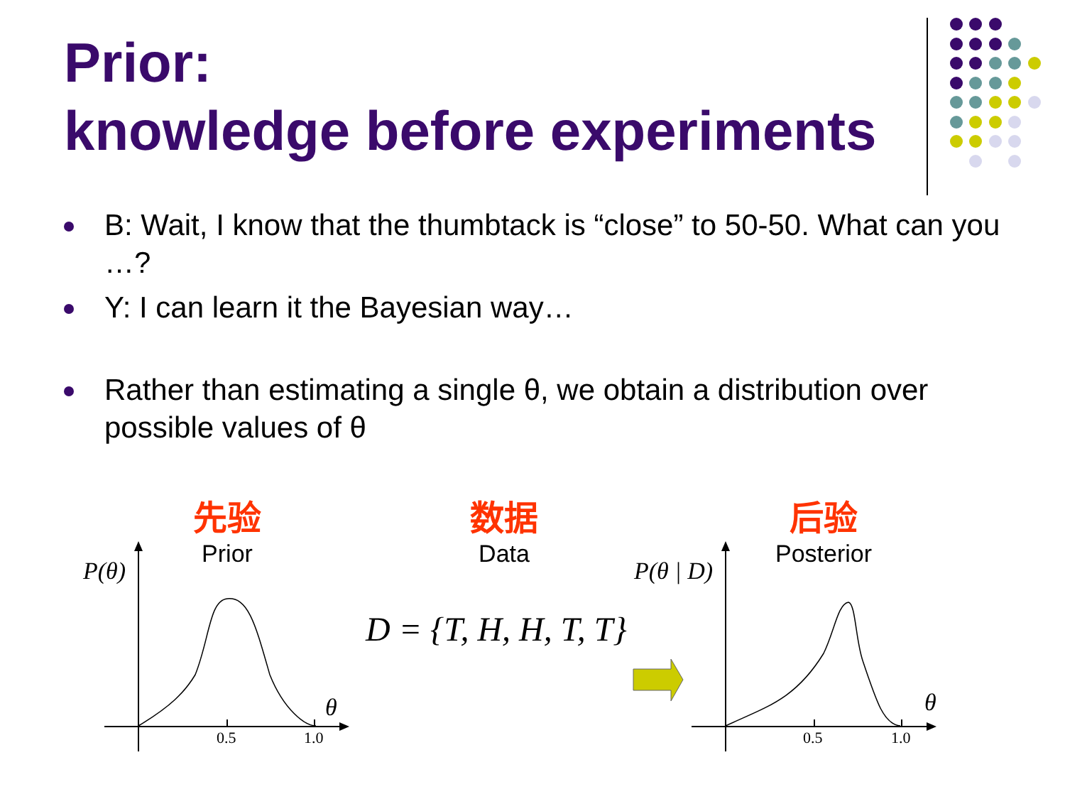Prior:
knowledge before experiments
B: Wait, I know that the thumbtack is “close” to 50-50. What can you …?
Y: I can learn it the Bayesian way…
Rather than estimating a single θ, we obtain a distribution over possible values of θ
先验
Prior
数据
Data
后验
Posterior
P(θ) P(θ | D)
D = {T, H, H, T, T}
θ θ
0.5 1.0 0.5 1.0